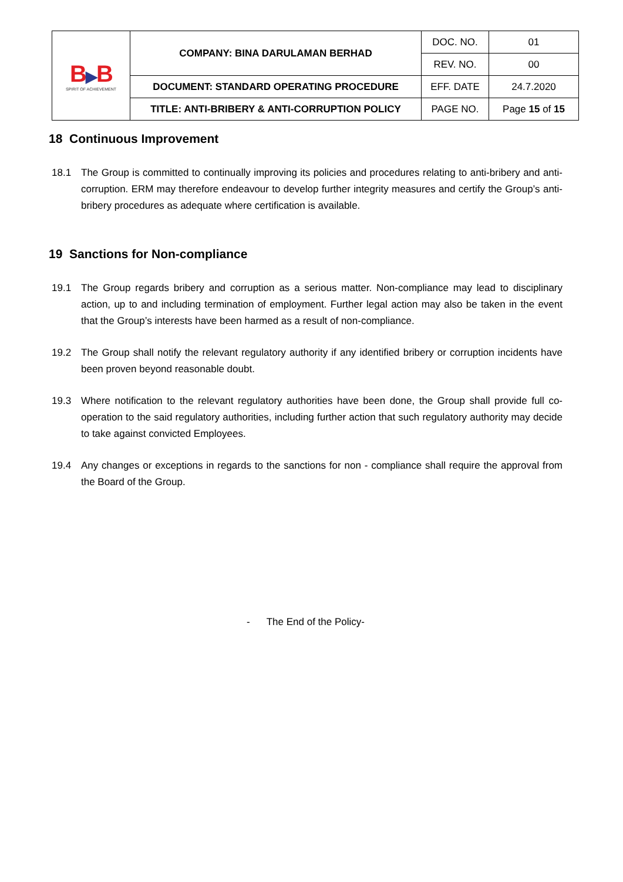| B ▶ B SPIRIT OF ACHIEVEMENT | COMPANY: BINA DARULAMAN BERHAD | DOC. NO. | 01 |
| | | REV. NO. | 00 |
| | DOCUMENT: STANDARD OPERATING PROCEDURE | EFF. DATE | 24.7.2020 |
| | TITLE: ANTI-BRIBERY & ANTI-CORRUPTION POLICY | PAGE NO. | Page 15 of 15 |
18 Continuous Improvement
18.1 The Group is committed to continually improving its policies and procedures relating to anti-bribery and anti-corruption. ERM may therefore endeavour to develop further integrity measures and certify the Group’s anti-bribery procedures as adequate where certification is available.
19 Sanctions for Non-compliance
19.1 The Group regards bribery and corruption as a serious matter. Non-compliance may lead to disciplinary action, up to and including termination of employment. Further legal action may also be taken in the event that the Group’s interests have been harmed as a result of non-compliance.
19.2 The Group shall notify the relevant regulatory authority if any identified bribery or corruption incidents have been proven beyond reasonable doubt.
19.3 Where notification to the relevant regulatory authorities have been done, the Group shall provide full co-operation to the said regulatory authorities, including further action that such regulatory authority may decide to take against convicted Employees.
19.4 Any changes or exceptions in regards to the sanctions for non - compliance shall require the approval from the Board of the Group.
- The End of the Policy-